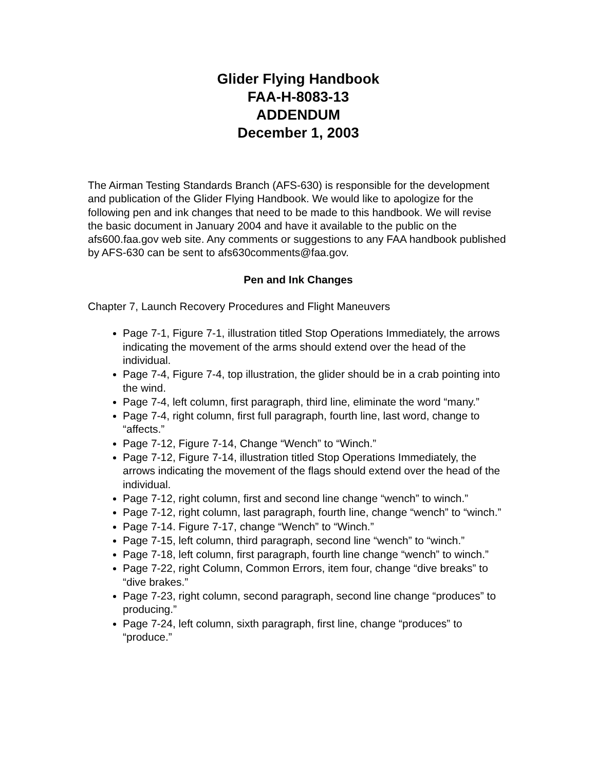Glider Flying Handbook
FAA-H-8083-13
ADDENDUM
December 1, 2003
The Airman Testing Standards Branch (AFS-630) is responsible for the development and publication of the Glider Flying Handbook. We would like to apologize for the following pen and ink changes that need to be made to this handbook. We will revise the basic document in January 2004 and have it available to the public on the afs600.faa.gov web site. Any comments or suggestions to any FAA handbook published by AFS-630 can be sent to afs630comments@faa.gov.
Pen and Ink Changes
Chapter 7, Launch Recovery Procedures and Flight Maneuvers
Page 7-1, Figure 7-1, illustration titled Stop Operations Immediately, the arrows indicating the movement of the arms should extend over the head of the individual.
Page 7-4, Figure 7-4, top illustration, the glider should be in a crab pointing into the wind.
Page 7-4, left column, first paragraph, third line, eliminate the word “many.”
Page 7-4, right column, first full paragraph, fourth line, last word, change to “affects.”
Page 7-12, Figure 7-14, Change “Wench” to “Winch.”
Page 7-12, Figure 7-14, illustration titled Stop Operations Immediately, the arrows indicating the movement of the flags should extend over the head of the individual.
Page 7-12, right column, first and second line change “wench” to winch.”
Page 7-12, right column, last paragraph, fourth line, change “wench” to “winch.”
Page 7-14. Figure 7-17, change “Wench” to “Winch.”
Page 7-15, left column, third paragraph, second line “wench” to “winch.”
Page 7-18, left column, first paragraph, fourth line change “wench” to winch.”
Page 7-22, right Column, Common Errors, item four, change “dive breaks” to “dive brakes.”
Page 7-23, right column, second paragraph, second line change “produces” to producing.”
Page 7-24, left column, sixth paragraph, first line, change “produces” to “produce.”